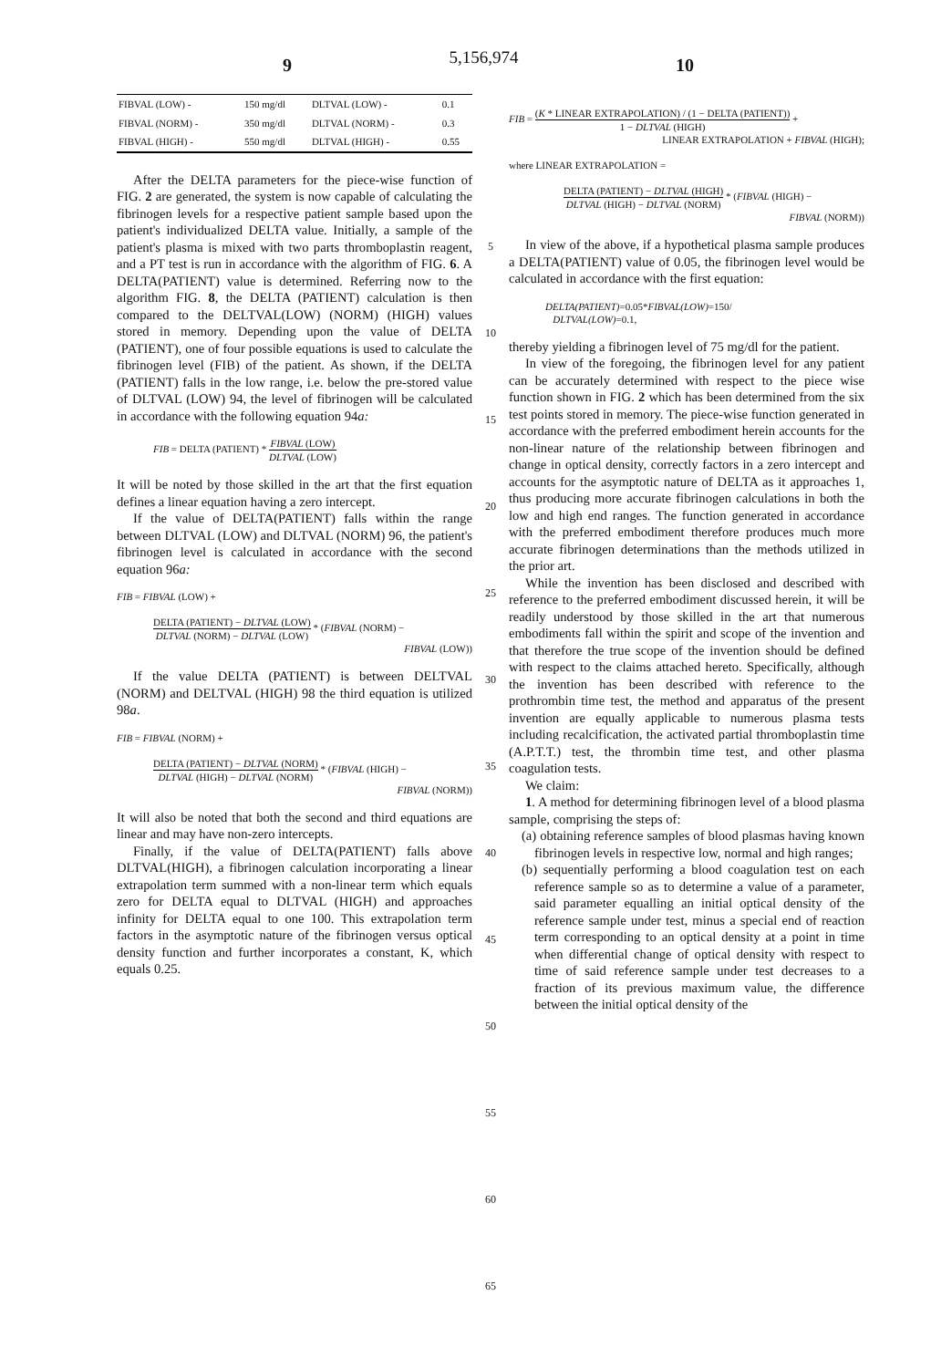9 5,156,974 10
| FIBVAL (LOW) - | 150 mg/dl | DLTVAL (LOW) - | 0.1 |
| FIBVAL (NORM) - | 350 mg/dl | DLTVAL (NORM) - | 0.3 |
| FIBVAL (HIGH) - | 550 mg/dl | DLTVAL (HIGH) - | 0.55 |
After the DELTA parameters for the piece-wise function of FIG. 2 are generated, the system is now capable of calculating the fibrinogen levels for a respective patient sample based upon the patient's individualized DELTA value. Initially, a sample of the patient's plasma is mixed with two parts thromboplastin reagent, and a PT test is run in accordance with the algorithm of FIG. 6. A DELTA(PATIENT) value is determined. Referring now to the algorithm FIG. 8, the DELTA (PATIENT) calculation is then compared to the DELTVAL(LOW) (NORM) (HIGH) values stored in memory. Depending upon the value of DELTA (PATIENT), one of four possible equations is used to calculate the fibrinogen level (FIB) of the patient. As shown, if the DELTA (PATIENT) falls in the low range, i.e. below the pre-stored value of DLTVAL (LOW) 94, the level of fibrinogen will be calculated in accordance with the following equation 94a:
FIB = DELTA (PATIENT) * FIBVAL (LOW) DLTVAL (LOW)
It will be noted by those skilled in the art that the first equation defines a linear equation having a zero intercept.
If the value of DELTA(PATIENT) falls within the range between DLTVAL (LOW) and DLTVAL (NORM) 96, the patient's fibrinogen level is calculated in accordance with the second equation 96a:
FIB = FIBVAL (LOW) +
DELTA (PATIENT) − DLTVAL (LOW) DLTVAL (NORM) − DLTVAL (LOW) * (FIBVAL (NORM) −
FIBVAL (LOW))
If the value DELTA (PATIENT) is between DELTVAL (NORM) and DELTVAL (HIGH) 98 the third equation is utilized 98a.
FIB = FIBVAL (NORM) +
DELTA (PATIENT) − DLTVAL (NORM) DLTVAL (HIGH) − DLTVAL (NORM) * (FIBVAL (HIGH) −
FIBVAL (NORM))
It will also be noted that both the second and third equations are linear and may have non-zero intercepts.
Finally, if the value of DELTA(PATIENT) falls above DLTVAL(HIGH), a fibrinogen calculation incorporating a linear extrapolation term summed with a non-linear term which equals zero for DELTA equal to DLTVAL (HIGH) and approaches infinity for DELTA equal to one 100. This extrapolation term factors in the asymptotic nature of the fibrinogen versus optical density function and further incorporates a constant, K, which equals 0.25.
5
10
15
20
25
30
35
40
45
50
55
60
65
FIB = (K * LINEAR EXTRAPOLATION) / (1 − DELTA (PATIENT)) 1 − DLTVAL (HIGH) +
LINEAR EXTRAPOLATION + FIBVAL (HIGH);
where LINEAR EXTRAPOLATION =
DELTA (PATIENT) − DLTVAL (HIGH) DLTVAL (HIGH) − DLTVAL (NORM) * (FIBVAL (HIGH) −
FIBVAL (NORM))
In view of the above, if a hypothetical plasma sample produces a DELTA(PATIENT) value of 0.05, the fibrinogen level would be calculated in accordance with the first equation:
DELTA(PATIENT)=0.05*FIBVAL(LOW)=150/
DLTVAL(LOW)=0.1,
thereby yielding a fibrinogen level of 75 mg/dl for the patient.
In view of the foregoing, the fibrinogen level for any patient can be accurately determined with respect to the piece wise function shown in FIG. 2 which has been determined from the six test points stored in memory. The piece-wise function generated in accordance with the preferred embodiment herein accounts for the non-linear nature of the relationship between fibrinogen and change in optical density, correctly factors in a zero intercept and accounts for the asymptotic nature of DELTA as it approaches 1, thus producing more accurate fibrinogen calculations in both the low and high end ranges. The function generated in accordance with the preferred embodiment therefore produces much more accurate fibrinogen determinations than the methods utilized in the prior art.
While the invention has been disclosed and described with reference to the preferred embodiment discussed herein, it will be readily understood by those skilled in the art that numerous embodiments fall within the spirit and scope of the invention and that therefore the true scope of the invention should be defined with respect to the claims attached hereto. Specifically, although the invention has been described with reference to the prothrombin time test, the method and apparatus of the present invention are equally applicable to numerous plasma tests including recalcification, the activated partial thromboplastin time (A.P.T.T.) test, the thrombin time test, and other plasma coagulation tests.
We claim:
1. A method for determining fibrinogen level of a blood plasma sample, comprising the steps of:
(a) obtaining reference samples of blood plasmas having known fibrinogen levels in respective low, normal and high ranges;
(b) sequentially performing a blood coagulation test on each reference sample so as to determine a value of a parameter, said parameter equalling an initial optical density of the reference sample under test, minus a special end of reaction term corresponding to an optical density at a point in time when differential change of optical density with respect to time of said reference sample under test decreases to a fraction of its previous maximum value, the difference between the initial optical density of the